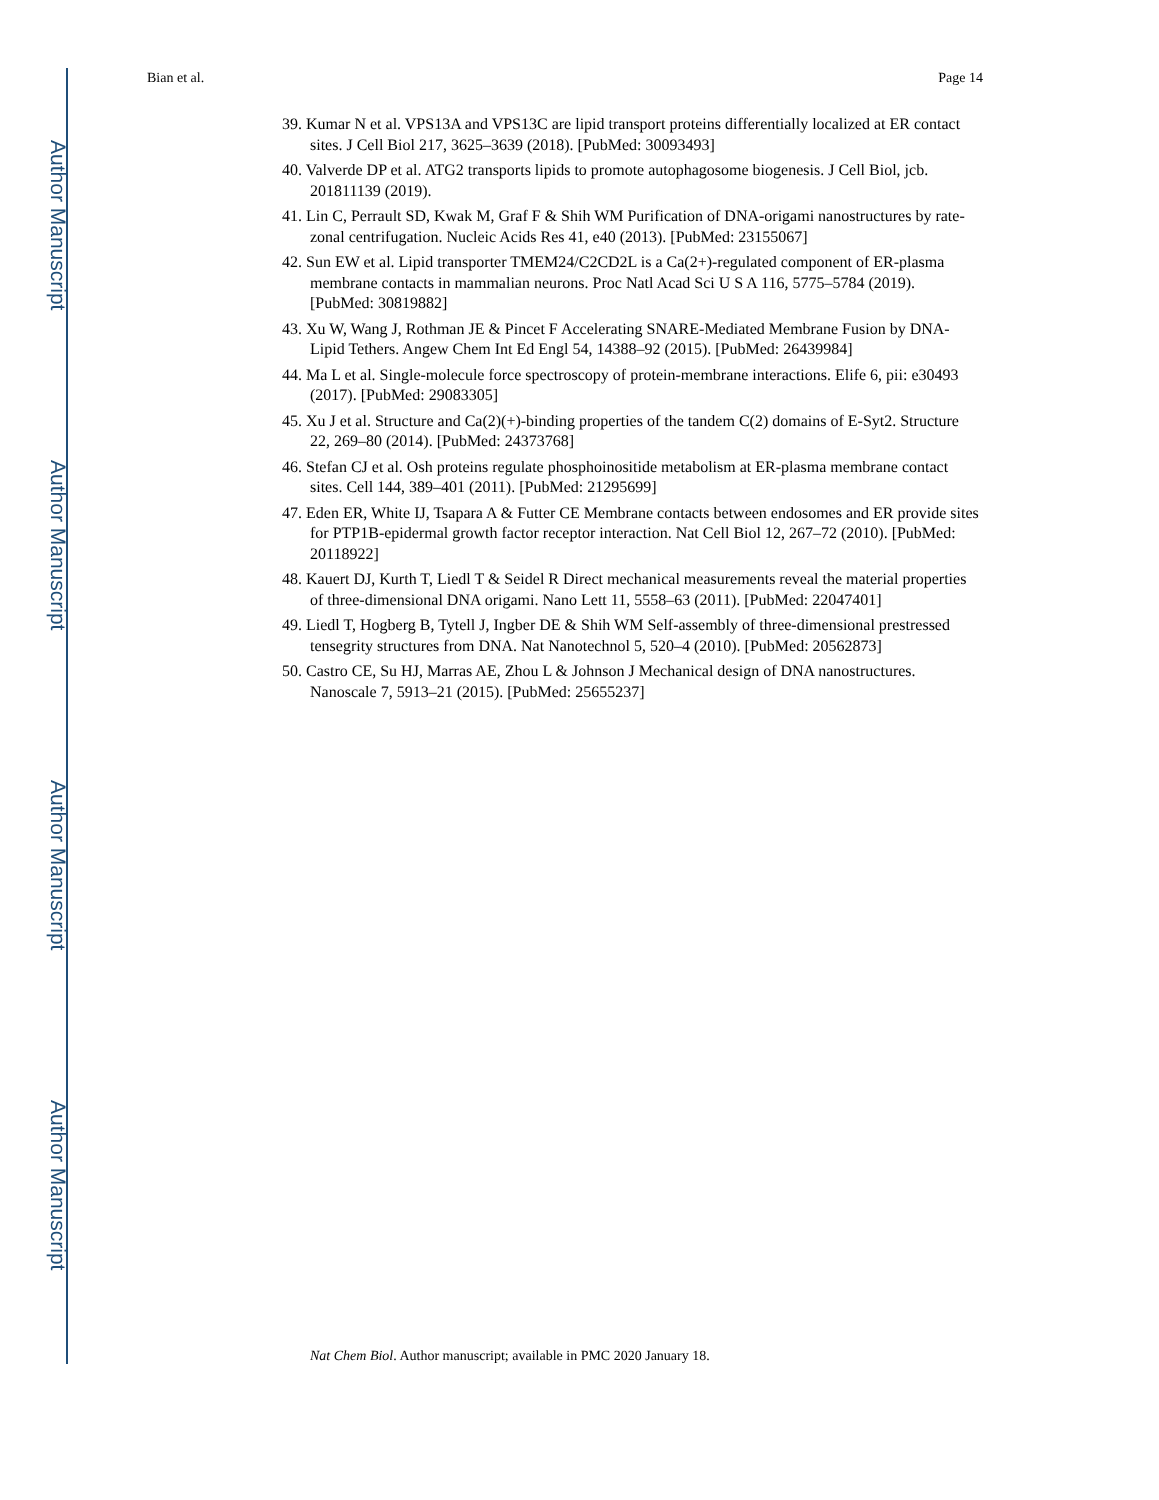Author Manuscript
Author Manuscript
Author Manuscript
Author Manuscript
Bian et al. Page 14
39. Kumar N et al. VPS13A and VPS13C are lipid transport proteins differentially localized at ER contact sites. J Cell Biol 217, 3625–3639 (2018). [PubMed: 30093493]
40. Valverde DP et al. ATG2 transports lipids to promote autophagosome biogenesis. J Cell Biol, jcb. 201811139 (2019).
41. Lin C, Perrault SD, Kwak M, Graf F & Shih WM Purification of DNA-origami nanostructures by rate-zonal centrifugation. Nucleic Acids Res 41, e40 (2013). [PubMed: 23155067]
42. Sun EW et al. Lipid transporter TMEM24/C2CD2L is a Ca(2+)-regulated component of ER-plasma membrane contacts in mammalian neurons. Proc Natl Acad Sci U S A 116, 5775–5784 (2019). [PubMed: 30819882]
43. Xu W, Wang J, Rothman JE & Pincet F Accelerating SNARE-Mediated Membrane Fusion by DNA-Lipid Tethers. Angew Chem Int Ed Engl 54, 14388–92 (2015). [PubMed: 26439984]
44. Ma L et al. Single-molecule force spectroscopy of protein-membrane interactions. Elife 6, pii: e30493 (2017). [PubMed: 29083305]
45. Xu J et al. Structure and Ca(2)(+)-binding properties of the tandem C(2) domains of E-Syt2. Structure 22, 269–80 (2014). [PubMed: 24373768]
46. Stefan CJ et al. Osh proteins regulate phosphoinositide metabolism at ER-plasma membrane contact sites. Cell 144, 389–401 (2011). [PubMed: 21295699]
47. Eden ER, White IJ, Tsapara A & Futter CE Membrane contacts between endosomes and ER provide sites for PTP1B-epidermal growth factor receptor interaction. Nat Cell Biol 12, 267–72 (2010). [PubMed: 20118922]
48. Kauert DJ, Kurth T, Liedl T & Seidel R Direct mechanical measurements reveal the material properties of three-dimensional DNA origami. Nano Lett 11, 5558–63 (2011). [PubMed: 22047401]
49. Liedl T, Hogberg B, Tytell J, Ingber DE & Shih WM Self-assembly of three-dimensional prestressed tensegrity structures from DNA. Nat Nanotechnol 5, 520–4 (2010). [PubMed: 20562873]
50. Castro CE, Su HJ, Marras AE, Zhou L & Johnson J Mechanical design of DNA nanostructures. Nanoscale 7, 5913–21 (2015). [PubMed: 25655237]
Nat Chem Biol. Author manuscript; available in PMC 2020 January 18.